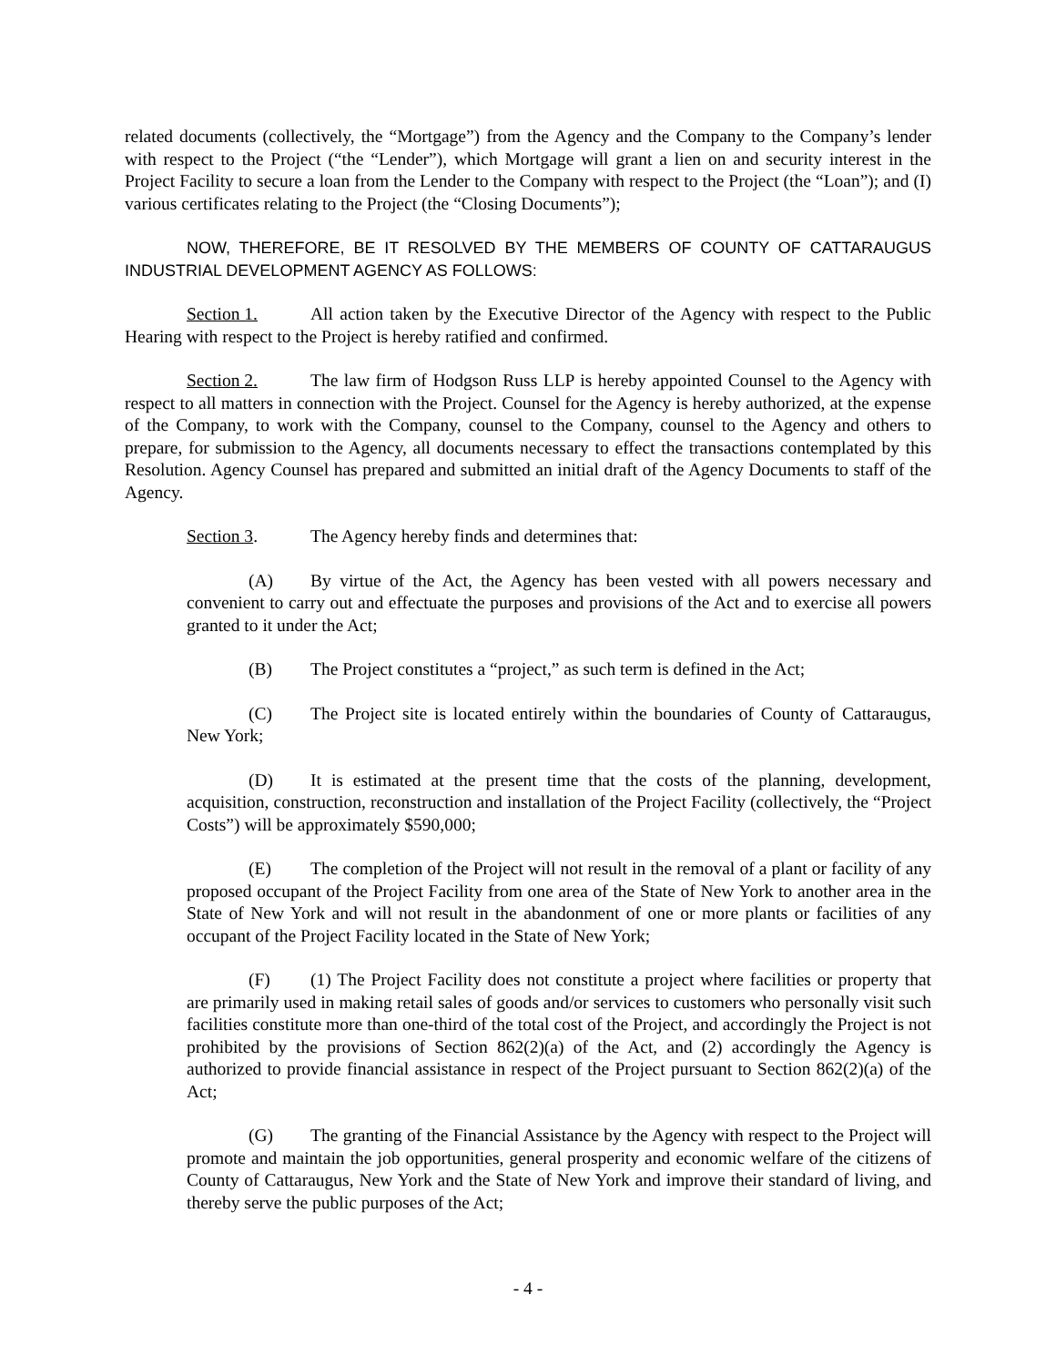related documents (collectively, the “Mortgage”) from the Agency and the Company to the Company’s lender with respect to the Project (“the “Lender”), which Mortgage will grant a lien on and security interest in the Project Facility to secure a loan from the Lender to the Company with respect to the Project (the “Loan”); and (I) various certificates relating to the Project (the “Closing Documents”);
NOW, THEREFORE, BE IT RESOLVED BY THE MEMBERS OF COUNTY OF CATTARAUGUS INDUSTRIAL DEVELOPMENT AGENCY AS FOLLOWS:
Section 1. All action taken by the Executive Director of the Agency with respect to the Public Hearing with respect to the Project is hereby ratified and confirmed.
Section 2. The law firm of Hodgson Russ LLP is hereby appointed Counsel to the Agency with respect to all matters in connection with the Project. Counsel for the Agency is hereby authorized, at the expense of the Company, to work with the Company, counsel to the Company, counsel to the Agency and others to prepare, for submission to the Agency, all documents necessary to effect the transactions contemplated by this Resolution. Agency Counsel has prepared and submitted an initial draft of the Agency Documents to staff of the Agency.
Section 3. The Agency hereby finds and determines that:
(A) By virtue of the Act, the Agency has been vested with all powers necessary and convenient to carry out and effectuate the purposes and provisions of the Act and to exercise all powers granted to it under the Act;
(B) The Project constitutes a “project,” as such term is defined in the Act;
(C) The Project site is located entirely within the boundaries of County of Cattaraugus, New York;
(D) It is estimated at the present time that the costs of the planning, development, acquisition, construction, reconstruction and installation of the Project Facility (collectively, the “Project Costs”) will be approximately $590,000;
(E) The completion of the Project will not result in the removal of a plant or facility of any proposed occupant of the Project Facility from one area of the State of New York to another area in the State of New York and will not result in the abandonment of one or more plants or facilities of any occupant of the Project Facility located in the State of New York;
(F) (1) The Project Facility does not constitute a project where facilities or property that are primarily used in making retail sales of goods and/or services to customers who personally visit such facilities constitute more than one-third of the total cost of the Project, and accordingly the Project is not prohibited by the provisions of Section 862(2)(a) of the Act, and (2) accordingly the Agency is authorized to provide financial assistance in respect of the Project pursuant to Section 862(2)(a) of the Act;
(G) The granting of the Financial Assistance by the Agency with respect to the Project will promote and maintain the job opportunities, general prosperity and economic welfare of the citizens of County of Cattaraugus, New York and the State of New York and improve their standard of living, and thereby serve the public purposes of the Act;
- 4 -